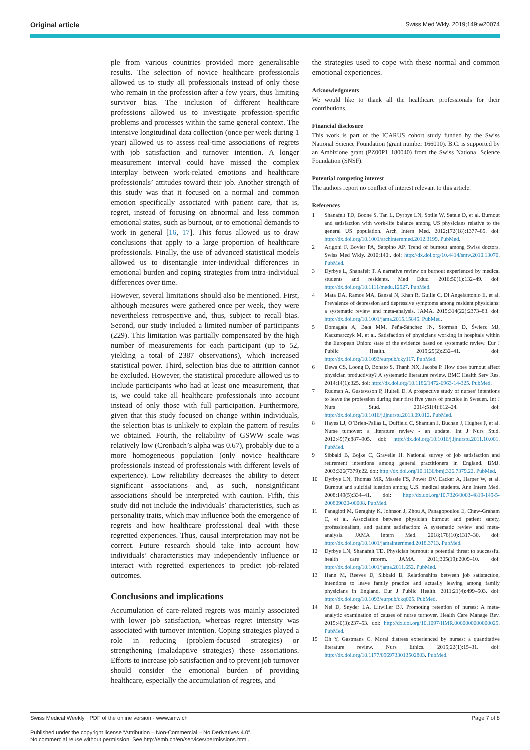Original article Swiss Med Wkly. 2019;149:w20074
ple from various countries provided more generalisable results. The selection of novice healthcare professionals allowed us to study all professionals instead of only those who remain in the profession after a few years, thus limiting survivor bias. The inclusion of different healthcare professions allowed us to investigate profession-specific problems and processes within the same general context. The intensive longitudinal data collection (once per week during 1 year) allowed us to assess real-time associations of regrets with job satisfaction and turnover intention. A longer measurement interval could have missed the complex interplay between work-related emotions and healthcare professionals’ attitudes toward their job. Another strength of this study was that it focused on a normal and common emotion specifically associated with patient care, that is, regret, instead of focusing on abnormal and less common emotional states, such as burnout, or to emotional demands to work in general [16, 17]. This focus allowed us to draw conclusions that apply to a large proportion of healthcare professionals. Finally, the use of advanced statistical models allowed us to disentangle inter-individual differences in emotional burden and coping strategies from intra-individual differences over time.
However, several limitations should also be mentioned. First, although measures were gathered once per week, they were nevertheless retrospective and, thus, subject to recall bias. Second, our study included a limited number of participants (229). This limitation was partially compensated by the high number of measurements for each participant (up to 52, yielding a total of 2387 observations), which increased statistical power. Third, selection bias due to attrition cannot be excluded. However, the statistical procedure allowed us to include participants who had at least one measurement, that is, we could take all healthcare professionals into account instead of only those with full participation. Furthermore, given that this study focused on change within individuals, the selection bias is unlikely to explain the pattern of results we obtained. Fourth, the reliability of GSWW scale was relatively low (Cronbach’s alpha was 0.67), probably due to a more homogeneous population (only novice healthcare professionals instead of professionals with different levels of experience). Low reliability decreases the ability to detect significant associations and, as such, nonsignificant associations should be interpreted with caution. Fifth, this study did not include the individuals’ characteristics, such as personality traits, which may influence both the emergence of regrets and how healthcare professional deal with these regretted experiences. Thus, causal interpretation may not be correct. Future research should take into account how individuals’ characteristics may independently influence or interact with regretted experiences to predict job-related outcomes.
Conclusions and implications
Accumulation of care-related regrets was mainly associated with lower job satisfaction, whereas regret intensity was associated with turnover intention. Coping strategies played a role in reducing (problem-focused strategies) or strengthening (maladaptive strategies) these associations. Efforts to increase job satisfaction and to prevent job turnover should consider the emotional burden of providing healthcare, especially the accumulation of regrets, and
the strategies used to cope with these normal and common emotional experiences.
Acknowledgments
We would like to thank all the healthcare professionals for their contributions.
Financial disclosure
This work is part of the ICARUS cohort study funded by the Swiss National Science Foundation (grant number 166010). B.C. is supported by an Ambizione grant (PZ00P1_180040) from the Swiss National Science Foundation (SNSF).
Potential competing interest
The authors report no conflict of interest relevant to this article.
References
1 Shanafelt TD, Boone S, Tan L, Dyrbye LN, Sotile W, Satele D, et al. Burnout and satisfaction with work-life balance among US physicians relative to the general US population. Arch Intern Med. 2012;172(18):1377–85. doi: http://dx.doi.org/10.1001/archinternmed.2012.3199. PubMed.
2 Arigoni F, Bovier PA, Sappino AP. Trend of burnout among Swiss doctors. Swiss Med Wkly. 2010;140:. doi: http://dx.doi.org/10.4414/smw.2010.13070. PubMed.
3 Dyrbye L, Shanafelt T. A narrative review on burnout experienced by medical students and residents. Med Educ. 2016;50(1):132–49. doi: http://dx.doi.org/10.1111/medu.12927. PubMed.
4 Mata DA, Ramos MA, Bansal N, Khan R, Guille C, Di Angelantonio E, et al. Prevalence of depression and depressive symptoms among resident physicians: a systematic review and meta-analysis. JAMA. 2015;314(22):2373–83. doi: http://dx.doi.org/10.1001/jama.2015.15845. PubMed.
5 Domagała A, Bała MM, Peña-Sánchez JN, Storman D, Świerz MJ, Kaczmarczyk M, et al. Satisfaction of physicians working in hospitals within the European Union: state of the evidence based on systematic review. Eur J Public Health. 2019;29(2):232–41. doi: http://dx.doi.org/10.1093/eurpub/cky117. PubMed.
6 Dewa CS, Loong D, Bonato S, Thanh NX, Jacobs P. How does burnout affect physician productivity? A systematic literature review. BMC Health Serv Res. 2014;14(1):325. doi: http://dx.doi.org/10.1186/1472-6963-14-325. PubMed.
7 Rudman A, Gustavsson P, Hultell D. A prospective study of nurses’ intentions to leave the profession during their first five years of practice in Sweden. Int J Nurs Stud. 2014;51(4):612–24. doi: http://dx.doi.org/10.1016/j.ijnurstu.2013.09.012. PubMed.
8 Hayes LJ, O’Brien-Pallas L, Duffield C, Shamian J, Buchan J, Hughes F, et al. Nurse turnover: a literature review - an update. Int J Nurs Stud. 2012;49(7):887–905. doi: http://dx.doi.org/10.1016/j.ijnurstu.2011.10.001. PubMed.
9 Sibbald B, Bojke C, Gravelle H. National survey of job satisfaction and retirement intentions among general practitioners in England. BMJ. 2003;326(7379):22. doi: http://dx.doi.org/10.1136/bmj.326.7379.22. PubMed.
10 Dyrbye LN, Thomas MR, Massie FS, Power DV, Eacker A, Harper W, et al. Burnout and suicidal ideation among U.S. medical students. Ann Intern Med. 2008;149(5):334–41. doi: http://dx.doi.org/10.7326/0003-4819-149-5-200809020-00008. PubMed.
11 Panagioti M, Geraghty K, Johnson J, Zhou A, Panagopoulou E, Chew-Graham C, et al. Association between physician burnout and patient safety, professionalism, and patient satisfaction: A systematic review and meta-analysis. JAMA Intern Med. 2018;178(10):1317–30. doi: http://dx.doi.org/10.1001/jamainternmed.2018.3713. PubMed.
12 Dyrbye LN, Shanafelt TD. Physician burnout: a potential threat to successful health care reform. JAMA. 2011;305(19):2009–10. doi: http://dx.doi.org/10.1001/jama.2011.652. PubMed.
13 Hann M, Reeves D, Sibbald B. Relationships between job satisfaction, intentions to leave family practice and actually leaving among family physicians in England. Eur J Public Health. 2011;21(4):499–503. doi: http://dx.doi.org/10.1093/eurpub/ckq005. PubMed.
14 Nei D, Snyder LA, Litwiller BJ. Promoting retention of nurses: A meta-analytic examination of causes of nurse turnover. Health Care Manage Rev. 2015;40(3):237–53. doi: http://dx.doi.org/10.1097/HMR.0000000000000025. PubMed.
15 Oh Y, Gastmans C. Moral distress experienced by nurses: a quantitative literature review. Nurs Ethics. 2015;22(1):15–31. doi: http://dx.doi.org/10.1177/0969733013502803. PubMed.
Swiss Medical Weekly · PDF of the online version · www.smw.ch Page 7 of 8
Published under the copyright license “Attribution – Non-Commercial – No Derivatives 4.0”.
No commercial reuse without permission. See http://emh.ch/en/services/permissions.html.